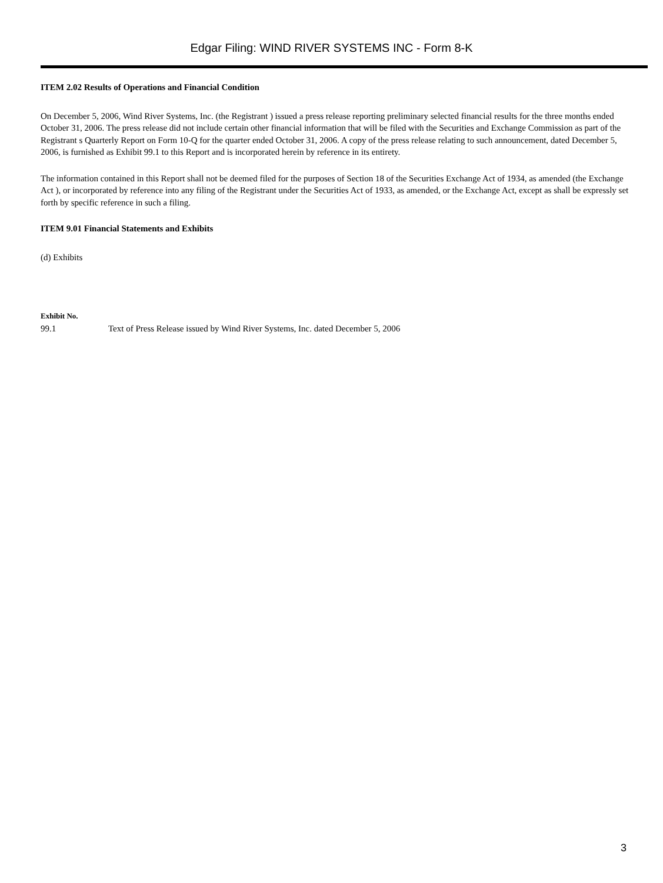Edgar Filing: WIND RIVER SYSTEMS INC - Form 8-K
ITEM 2.02 Results of Operations and Financial Condition
On December 5, 2006, Wind River Systems, Inc. (the Registrant ) issued a press release reporting preliminary selected financial results for the three months ended October 31, 2006. The press release did not include certain other financial information that will be filed with the Securities and Exchange Commission as part of the Registrant s Quarterly Report on Form 10-Q for the quarter ended October 31, 2006. A copy of the press release relating to such announcement, dated December 5, 2006, is furnished as Exhibit 99.1 to this Report and is incorporated herein by reference in its entirety.
The information contained in this Report shall not be deemed filed for the purposes of Section 18 of the Securities Exchange Act of 1934, as amended (the Exchange Act ), or incorporated by reference into any filing of the Registrant under the Securities Act of 1933, as amended, or the Exchange Act, except as shall be expressly set forth by specific reference in such a filing.
ITEM 9.01 Financial Statements and Exhibits
(d) Exhibits
| Exhibit No. | |
| --- | --- |
| 99.1 | Text of Press Release issued by Wind River Systems, Inc. dated December 5, 2006 |
3